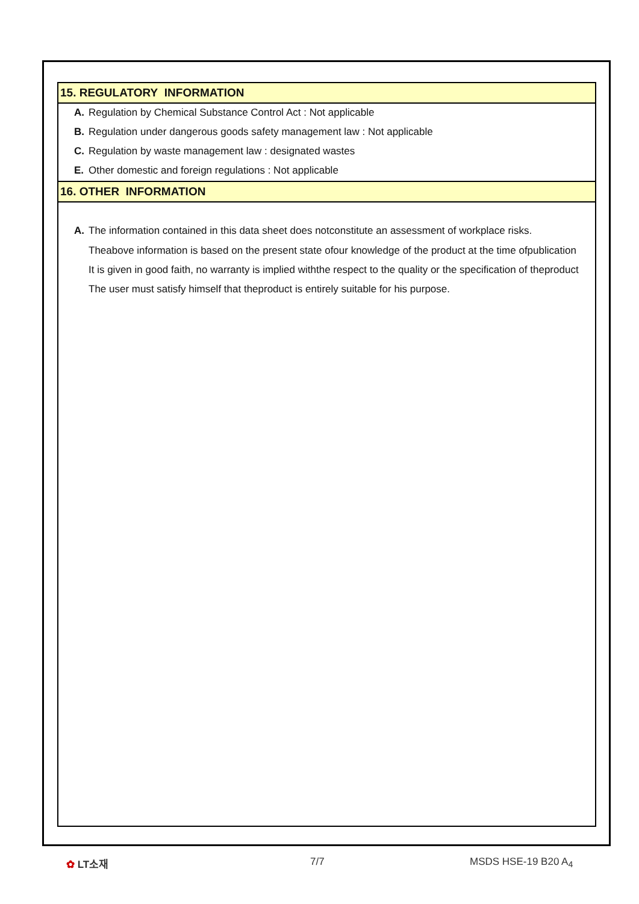15. REGULATORY INFORMATION
A. Regulation by Chemical Substance Control Act : Not applicable
B. Regulation under dangerous goods safety management law : Not applicable
C. Regulation by waste management law : designated wastes
E. Other domestic and foreign regulations : Not applicable
16. OTHER INFORMATION
A. The information contained in this data sheet does notconstitute an assessment of workplace risks.
Theabove information is based on the present state ofour knowledge of the product at the time ofpublication
It is given in good faith, no warranty is implied withthe respect to the quality or the specification of theproduct
The user must satisfy himself that theproduct is entirely suitable for his purpose.
✿ LT소재 7/7 MSDS HSE-19 B20 A<sub>4</sub>